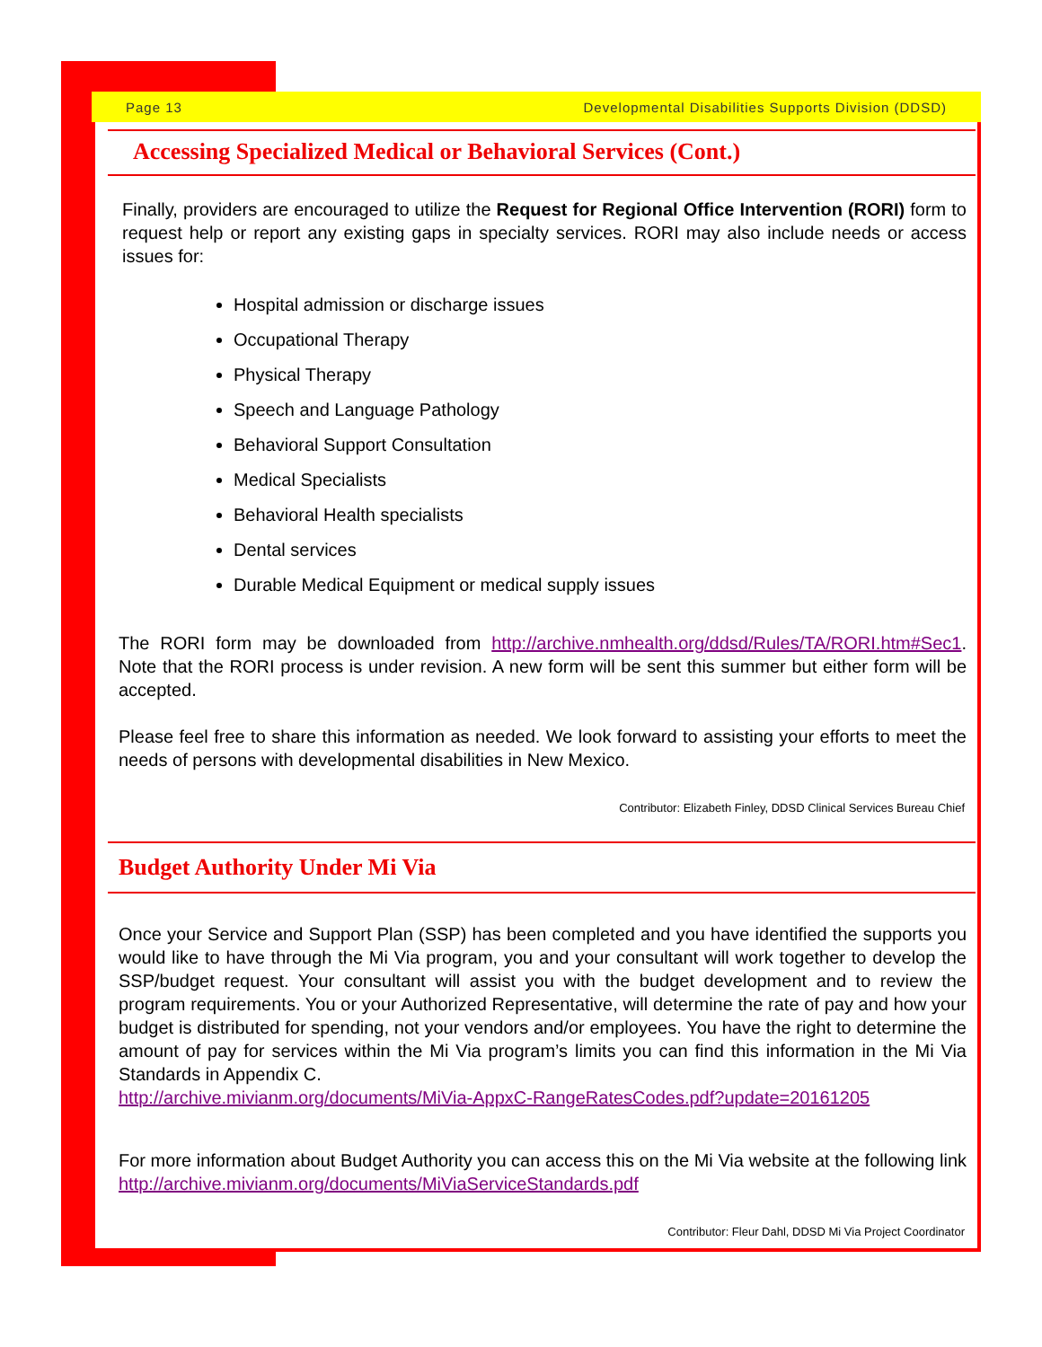Page 13 Developmental Disabilities Supports Division (DDSD)
Accessing Specialized Medical or Behavioral Services (Cont.)
Finally, providers are encouraged to utilize the Request for Regional Office Intervention (RORI) form to request help or report any existing gaps in specialty services. RORI may also include needs or access issues for:
Hospital admission or discharge issues
Occupational Therapy
Physical Therapy
Speech and Language Pathology
Behavioral Support Consultation
Medical Specialists
Behavioral Health specialists
Dental services
Durable Medical Equipment or medical supply issues
The RORI form may be downloaded from http://archive.nmhealth.org/ddsd/Rules/TA/RORI.htm#Sec1. Note that the RORI process is under revision. A new form will be sent this summer but either form will be accepted.
Please feel free to share this information as needed. We look forward to assisting your efforts to meet the needs of persons with developmental disabilities in New Mexico.
Contributor: Elizabeth Finley, DDSD Clinical Services Bureau Chief
Budget Authority Under Mi Via
Once your Service and Support Plan (SSP) has been completed and you have identified the supports you would like to have through the Mi Via program, you and your consultant will work together to develop the SSP/budget request. Your consultant will assist you with the budget development and to review the program requirements. You or your Authorized Representative, will determine the rate of pay and how your budget is distributed for spending, not your vendors and/or employees. You have the right to determine the amount of pay for services within the Mi Via program’s limits you can find this information in the Mi Via Standards in Appendix C.
http://archive.mivianm.org/documents/MiVia-AppxC-RangeRatesCodes.pdf?update=20161205
For more information about Budget Authority you can access this on the Mi Via website at the following link http://archive.mivianm.org/documents/MiViaServiceStandards.pdf
Contributor: Fleur Dahl, DDSD Mi Via Project Coordinator